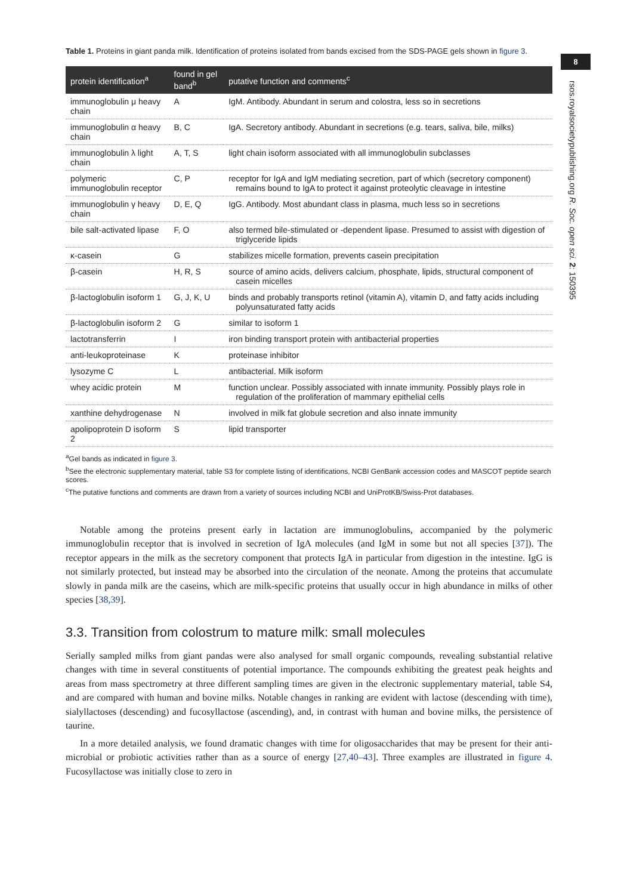8
rsos.royalsocietypublishing.org R. Soc. open sci. 2: 150395
Table 1. Proteins in giant panda milk. Identification of proteins isolated from bands excised from the SDS-PAGE gels shown in figure 3.
| protein identification<sup>a</sup> | found in gel band<sup>b</sup> | putative function and comments<sup>c</sup> |
| --- | --- | --- |
| immunoglobulin μ heavy chain | A | IgM. Antibody. Abundant in serum and colostra, less so in secretions |
| immunoglobulin α heavy chain | B, C | IgA. Secretory antibody. Abundant in secretions (e.g. tears, saliva, bile, milks) |
| immunoglobulin λ light chain | A, T, S | light chain isoform associated with all immunoglobulin subclasses |
| polymeric immunoglobulin receptor | C, P | receptor for IgA and IgM mediating secretion, part of which (secretory component) remains bound to IgA to protect it against proteolytic cleavage in intestine |
| immunoglobulin γ heavy chain | D, E, Q | IgG. Antibody. Most abundant class in plasma, much less so in secretions |
| bile salt-activated lipase | F, O | also termed bile-stimulated or -dependent lipase. Presumed to assist with digestion of triglyceride lipids |
| κ-casein | G | stabilizes micelle formation, prevents casein precipitation |
| β-casein | H, R, S | source of amino acids, delivers calcium, phosphate, lipids, structural component of casein micelles |
| β-lactoglobulin isoform 1 | G, J, K, U | binds and probably transports retinol (vitamin A), vitamin D, and fatty acids including polyunsaturated fatty acids |
| β-lactoglobulin isoform 2 | G | similar to isoform 1 |
| lactotransferrin | I | iron binding transport protein with antibacterial properties |
| anti-leukoproteinase | K | proteinase inhibitor |
| lysozyme C | L | antibacterial. Milk isoform |
| whey acidic protein | M | function unclear. Possibly associated with innate immunity. Possibly plays role in regulation of the proliferation of mammary epithelial cells |
| xanthine dehydrogenase | N | involved in milk fat globule secretion and also innate immunity |
| apolipoprotein D isoform 2 | S | lipid transporter |
<sup>a</sup> Gel bands as indicated in figure 3.
<sup>b</sup> See the electronic supplementary material, table S3 for complete listing of identifications, NCBI GenBank accession codes and MASCOT peptide search scores.
<sup>c</sup> The putative functions and comments are drawn from a variety of sources including NCBI and UniProtKB/Swiss-Prot databases.
Notable among the proteins present early in lactation are immunoglobulins, accompanied by the polymeric immunoglobulin receptor that is involved in secretion of IgA molecules (and IgM in some but not all species [37]). The receptor appears in the milk as the secretory component that protects IgA in particular from digestion in the intestine. IgG is not similarly protected, but instead may be absorbed into the circulation of the neonate. Among the proteins that accumulate slowly in panda milk are the caseins, which are milk-specific proteins that usually occur in high abundance in milks of other species [38,39].
3.3. Transition from colostrum to mature milk: small molecules
Serially sampled milks from giant pandas were also analysed for small organic compounds, revealing substantial relative changes with time in several constituents of potential importance. The compounds exhibiting the greatest peak heights and areas from mass spectrometry at three different sampling times are given in the electronic supplementary material, table S4, and are compared with human and bovine milks. Notable changes in ranking are evident with lactose (descending with time), sialyllactoses (descending) and fucosyllactose (ascending), and, in contrast with human and bovine milks, the persistence of taurine.
In a more detailed analysis, we found dramatic changes with time for oligosaccharides that may be present for their anti-microbial or probiotic activities rather than as a source of energy [27,40–43]. Three examples are illustrated in figure 4. Fucosyllactose was initially close to zero in